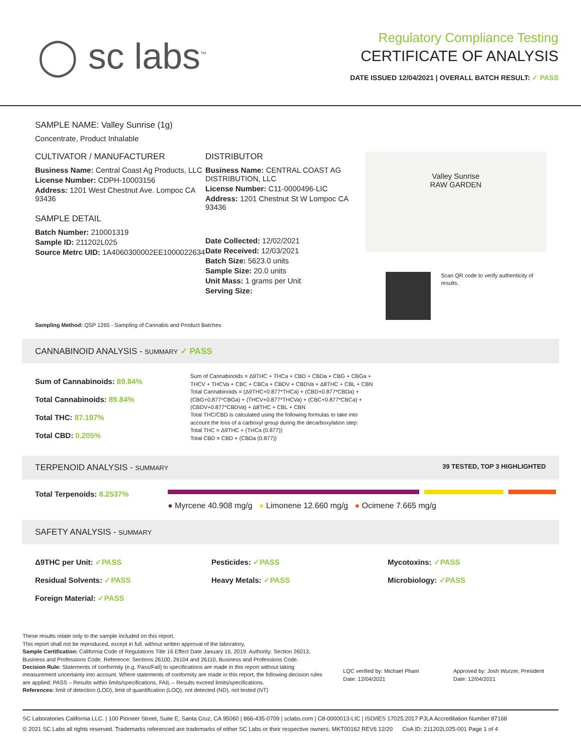◯ sc labs<sup>™</sup>
Regulatory Compliance Testing
CERTIFICATE OF ANALYSIS
DATE ISSUED 12/04/2021 | OVERALL BATCH RESULT: ✓ PASS
SAMPLE NAME: Valley Sunrise (1g)
Concentrate, Product Inhalable
CULTIVATOR / MANUFACTURER
Business Name: Central Coast Ag Products, LLC
License Number: CDPH-10003156
Address: 1201 West Chestnut Ave. Lompoc CA 93436
SAMPLE DETAIL
Batch Number: 210001319
Sample ID: 211202L025
Source Metrc UID: 1A4060300002EE1000022634
DISTRIBUTOR
Business Name: CENTRAL COAST AG DISTRIBUTION, LLC
License Number: C11-0000496-LIC
Address: 1201 Chestnut St W Lompoc CA 93436
Date Collected: 12/02/2021
Date Received: 12/03/2021
Batch Size: 5623.0 units
Sample Size: 20.0 units
Unit Mass: 1 grams per Unit
Serving Size:
Valley Sunrise
RAW GARDEN
Scan QR code to verify authenticity of results.
Sampling Method: QSP 1265 - Sampling of Cannabis and Product Batches
CANNABINOID ANALYSIS - SUMMARY ✓ PASS
Sum of Cannabinoids: 89.84%
Total Cannabinoids: 89.84%
Total THC: 87.197%
Total CBD: 0.205%
Sum of Cannabinoids = Δ9THC + THCa + CBD + CBDa + CBG + CBGa + THCV + THCVa + CBC + CBCa + CBDV + CBDVa + Δ8THC + CBL + CBN
Total Cannabinoids = (Δ9THC+0.877*THCa) + (CBD+0.877*CBDa) + (CBG+0.877*CBGa) + (THCV+0.877*THCVa) + (CBC+0.877*CBCa) + (CBDV+0.877*CBDVa) + Δ8THC + CBL + CBN
Total THC/CBD is calculated using the following formulas to take into account the loss of a carboxyl group during the decarboxylation step:
Total THC = Δ9THC + (THCa (0.877))
Total CBD = CBD + (CBDa (0.877))
TERPENOID ANALYSIS - SUMMARY 39 TESTED, TOP 3 HIGHLIGHTED
Total Terpenoids: 8.2537%
● Myrcene 40.908 mg/g ● Limonene 12.660 mg/g ● Ocimene 7.665 mg/g
SAFETY ANALYSIS - SUMMARY
Δ9THC per Unit: ✓PASS Pesticides: ✓PASS Mycotoxins: ✓PASS
Residual Solvents: ✓PASS Heavy Metals: ✓PASS Microbiology: ✓PASS
Foreign Material: ✓PASS
These results relate only to the sample included on this report.
This report shall not be reproduced, except in full, without written approval of the laboratory.
Sample Certification: California Code of Regulations Title 16 Effect Date January 16, 2019. Authority: Section 26013, Business and Professions Code. Reference: Sections 26100, 26104 and 26110, Business and Professions Code.
Decision Rule: Statements of conformity (e.g. Pass/Fail) to specifications are made in this report without taking measurement uncertainty into account. Where statements of conformity are made in this report, the following decision rules are applied: PASS – Results within limits/specifications, FAIL – Results exceed limits/specifications.
References: limit of detection (LOD), limit of quantification (LOQ), not detected (ND), not tested (NT)
LQC verified by: Michael Pham
Date: 12/04/2021
Approved by: Josh Wurzer, President
Date: 12/04/2021
SC Laboratories California LLC. | 100 Pioneer Street, Suite E, Santa Cruz, CA 95060 | 866-435-0709 | sclabs.com | C8-0000013-LIC | ISO/IES 17025:2017 PJLA Accreditation Number 87168
© 2021 SC Labs all rights reserved. Trademarks referenced are trademarks of either SC Labs or their respective owners. MKT00162 REV6 12/20 CoA ID: 211202L025-001 Page 1 of 4